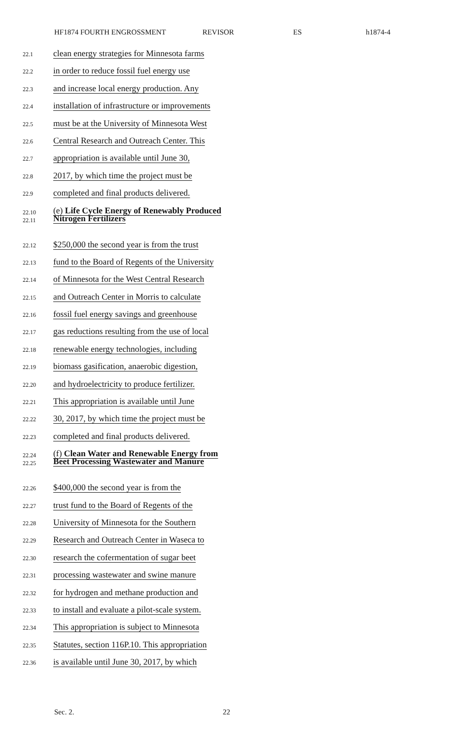HF1874 FOURTH ENGROSSMENT REVISOR ES h1874-4
22.1 clean energy strategies for Minnesota farms
22.2 in order to reduce fossil fuel energy use
22.3 and increase local energy production. Any
22.4 installation of infrastructure or improvements
22.5 must be at the University of Minnesota West
22.6 Central Research and Outreach Center. This
22.7 appropriation is available until June 30,
22.8 2017, by which time the project must be
22.9 completed and final products delivered.
22.10
22.11 (e) Life Cycle Energy of Renewably Produced
Nitrogen Fertilizers
22.12 $250,000 the second year is from the trust
22.13 fund to the Board of Regents of the University
22.14 of Minnesota for the West Central Research
22.15 and Outreach Center in Morris to calculate
22.16 fossil fuel energy savings and greenhouse
22.17 gas reductions resulting from the use of local
22.18 renewable energy technologies, including
22.19 biomass gasification, anaerobic digestion,
22.20 and hydroelectricity to produce fertilizer.
22.21 This appropriation is available until June
22.22 30, 2017, by which time the project must be
22.23 completed and final products delivered.
22.24
22.25 (f) Clean Water and Renewable Energy from
Beet Processing Wastewater and Manure
22.26 $400,000 the second year is from the
22.27 trust fund to the Board of Regents of the
22.28 University of Minnesota for the Southern
22.29 Research and Outreach Center in Waseca to
22.30 research the cofermentation of sugar beet
22.31 processing wastewater and swine manure
22.32 for hydrogen and methane production and
22.33 to install and evaluate a pilot-scale system.
22.34 This appropriation is subject to Minnesota
22.35 Statutes, section 116P.10. This appropriation
22.36 is available until June 30, 2017, by which
Sec. 2. 22